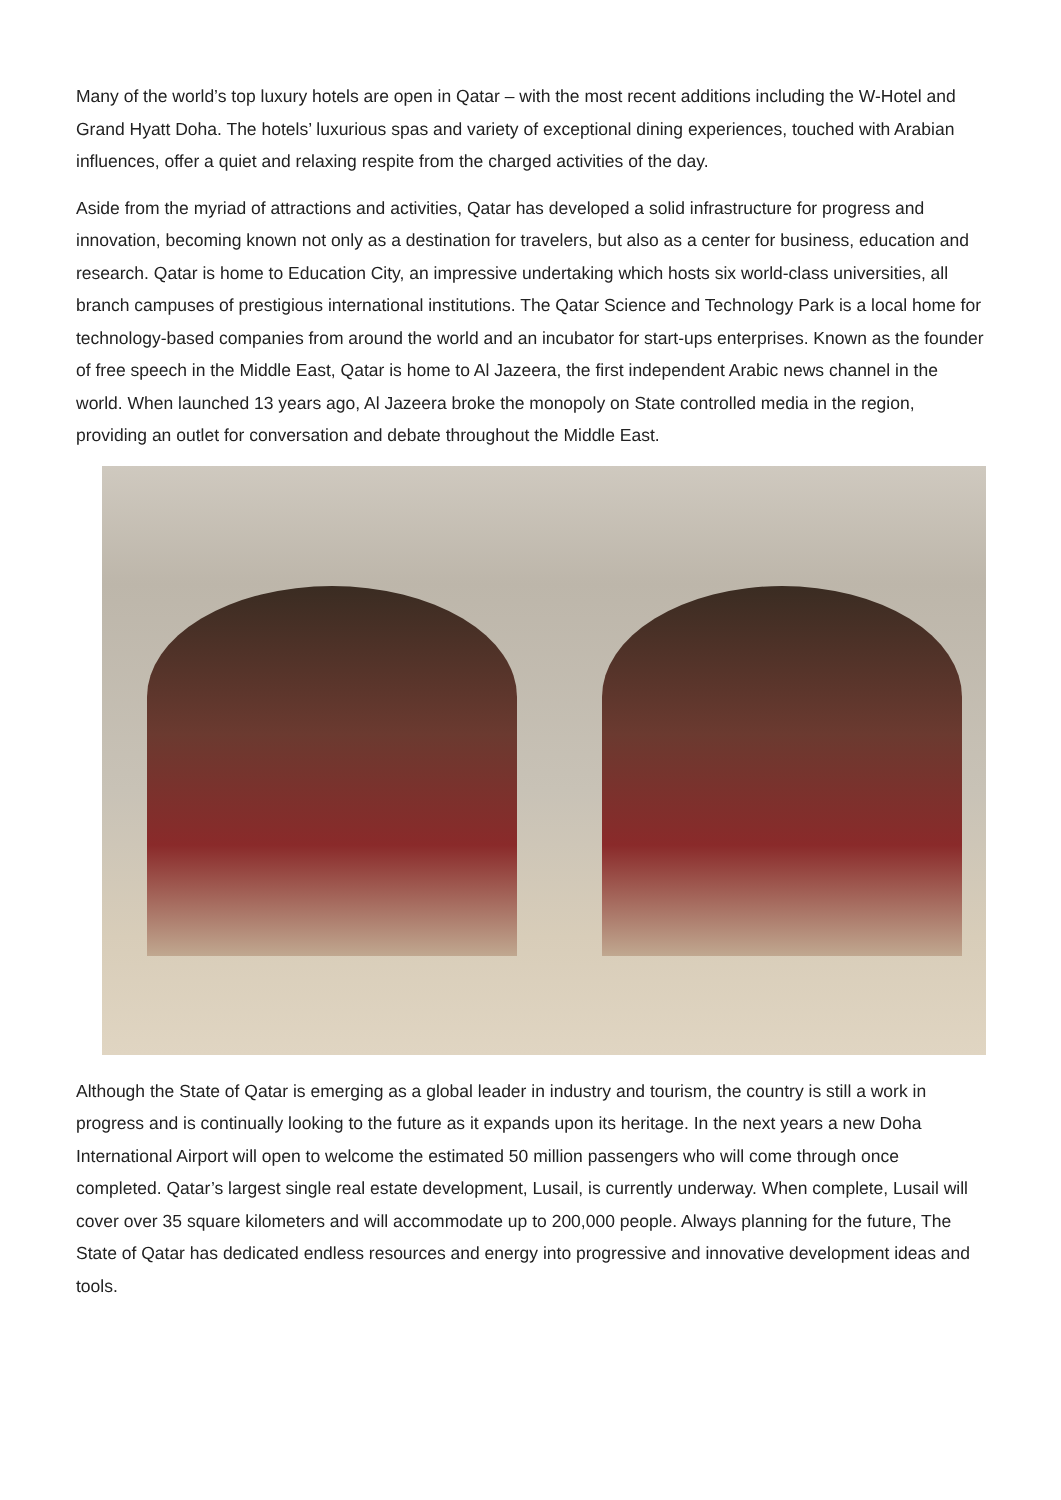Many of the world’s top luxury hotels are open in Qatar – with the most recent additions including the W-Hotel and Grand Hyatt Doha. The hotels’ luxurious spas and variety of exceptional dining experiences, touched with Arabian influences, offer a quiet and relaxing respite from the charged activities of the day.
Aside from the myriad of attractions and activities, Qatar has developed a solid infrastructure for progress and innovation, becoming known not only as a destination for travelers, but also as a center for business, education and research. Qatar is home to Education City, an impressive undertaking which hosts six world-class universities, all branch campuses of prestigious international institutions. The Qatar Science and Technology Park is a local home for technology-based companies from around the world and an incubator for start-ups enterprises. Known as the founder of free speech in the Middle East, Qatar is home to Al Jazeera, the first independent Arabic news channel in the world. When launched 13 years ago, Al Jazeera broke the monopoly on State controlled media in the region, providing an outlet for conversation and debate throughout the Middle East.
Although the State of Qatar is emerging as a global leader in industry and tourism, the country is still a work in progress and is continually looking to the future as it expands upon its heritage. In the next years a new Doha International Airport will open to welcome the estimated 50 million passengers who will come through once completed. Qatar’s largest single real estate development, Lusail, is currently underway. When complete, Lusail will cover over 35 square kilometers and will accommodate up to 200,000 people. Always planning for the future, The State of Qatar has dedicated endless resources and energy into progressive and innovative development ideas and tools.